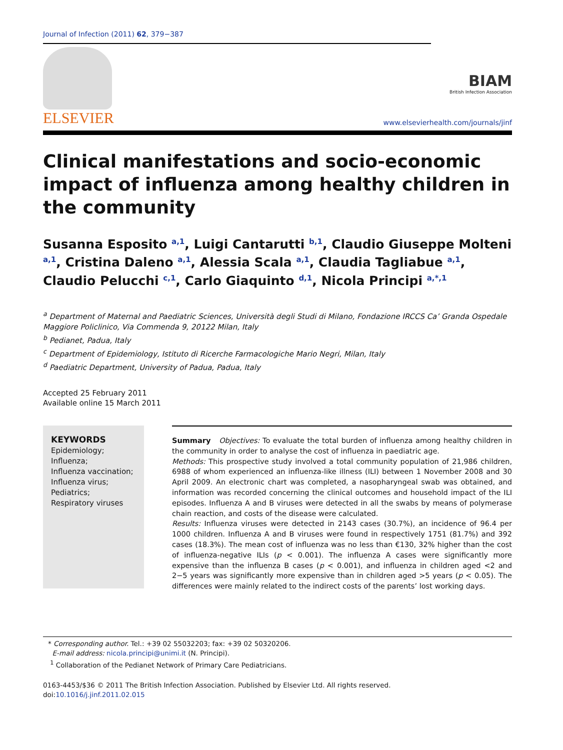Journal of Infection (2011) 62, 379−387
ELSEVIER
BIAM
British Infection Association
www.elsevierhealth.com/journals/jinf
Clinical manifestations and socio-economic impact of influenza among healthy children in the community
Susanna Esposito <sup>a,1</sup>, Luigi Cantarutti <sup>b,1</sup>, Claudio Giuseppe Molteni <sup>a,1</sup>, Cristina Daleno <sup>a,1</sup>, Alessia Scala <sup>a,1</sup>, Claudia Tagliabue <sup>a,1</sup>, Claudio Pelucchi <sup>c,1</sup>, Carlo Giaquinto <sup>d,1</sup>, Nicola Principi <sup>a,*,1</sup>
<sup>a</sup> Department of Maternal and Paediatric Sciences, Università degli Studi di Milano, Fondazione IRCCS Ca’ Granda Ospedale Maggiore Policlinico, Via Commenda 9, 20122 Milan, Italy
<sup>b</sup> Pedianet, Padua, Italy
<sup>c</sup> Department of Epidemiology, Istituto di Ricerche Farmacologiche Mario Negri, Milan, Italy
<sup>d</sup> Paediatric Department, University of Padua, Padua, Italy
Accepted 25 February 2011
Available online 15 March 2011
KEYWORDS
Epidemiology;
Influenza;
Influenza vaccination;
Influenza virus;
Pediatrics;
Respiratory viruses
Summary Objectives: To evaluate the total burden of influenza among healthy children in the community in order to analyse the cost of influenza in paediatric age.
Methods: This prospective study involved a total community population of 21,986 children, 6988 of whom experienced an influenza-like illness (ILI) between 1 November 2008 and 30 April 2009. An electronic chart was completed, a nasopharyngeal swab was obtained, and information was recorded concerning the clinical outcomes and household impact of the ILI episodes. Influenza A and B viruses were detected in all the swabs by means of polymerase chain reaction, and costs of the disease were calculated.
Results: Influenza viruses were detected in 2143 cases (30.7%), an incidence of 96.4 per 1000 children. Influenza A and B viruses were found in respectively 1751 (81.7%) and 392 cases (18.3%). The mean cost of influenza was no less than €130, 32% higher than the cost of influenza-negative ILIs (p < 0.001). The influenza A cases were significantly more expensive than the influenza B cases (p < 0.001), and influenza in children aged <2 and 2−5 years was significantly more expensive than in children aged >5 years (p < 0.05). The differences were mainly related to the indirect costs of the parents’ lost working days.
* Corresponding author. Tel.: +39 02 55032203; fax: +39 02 50320206.
E-mail address: nicola.principi@unimi.it (N. Principi).
<sup>1</sup> Collaboration of the Pedianet Network of Primary Care Pediatricians.
0163-4453/$36 © 2011 The British Infection Association. Published by Elsevier Ltd. All rights reserved.
doi:10.1016/j.jinf.2011.02.015